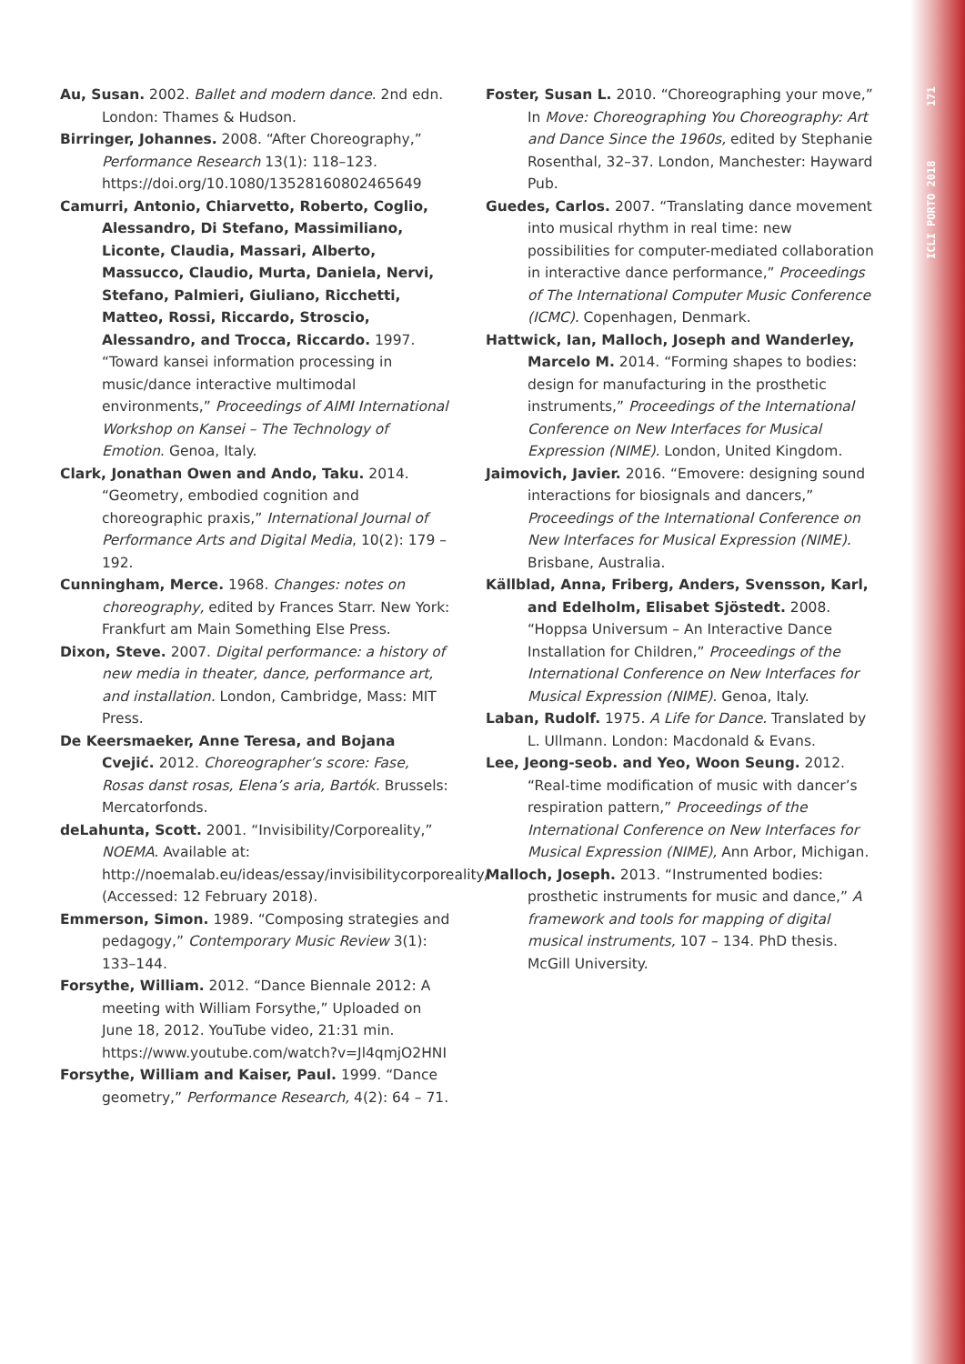ICLI PORTO 2018 171
Au, Susan. 2002. Ballet and modern dance. 2nd edn. London: Thames & Hudson.
Birringer, Johannes. 2008. “After Choreography,” Performance Research 13(1): 118–123. https://doi.org/10.1080/13528160802465649
Camurri, Antonio, Chiarvetto, Roberto, Coglio, Alessandro, Di Stefano, Massimiliano, Liconte, Claudia, Massari, Alberto, Massucco, Claudio, Murta, Daniela, Nervi, Stefano, Palmieri, Giuliano, Ricchetti, Matteo, Rossi, Riccardo, Stroscio, Alessandro, and Trocca, Riccardo. 1997. “Toward kansei information processing in music/dance interactive multimodal environments,” Proceedings of AIMI International Workshop on Kansei – The Technology of Emotion. Genoa, Italy.
Clark, Jonathan Owen and Ando, Taku. 2014. “Geometry, embodied cognition and choreographic praxis,” International Journal of Performance Arts and Digital Media, 10(2): 179 – 192.
Cunningham, Merce. 1968. Changes: notes on choreography, edited by Frances Starr. New York: Frankfurt am Main Something Else Press.
Dixon, Steve. 2007. Digital performance: a history of new media in theater, dance, performance art, and installation. London, Cambridge, Mass: MIT Press.
De Keersmaeker, Anne Teresa, and Bojana Cvejić. 2012. Choreographer’s score: Fase, Rosas danst rosas, Elena’s aria, Bartók. Brussels: Mercatorfonds.
deLahunta, Scott. 2001. “Invisibility/Corporeality,” NOEMA. Available at: http://noemalab.eu/ideas/essay/invisibilitycorporeality/ (Accessed: 12 February 2018).
Emmerson, Simon. 1989. “Composing strategies and pedagogy,” Contemporary Music Review 3(1): 133–144.
Forsythe, William. 2012. “Dance Biennale 2012: A meeting with William Forsythe,” Uploaded on June 18, 2012. YouTube video, 21:31 min. https://www.youtube.com/watch?v=Jl4qmjO2HNI
Forsythe, William and Kaiser, Paul. 1999. “Dance geometry,” Performance Research, 4(2): 64 – 71.
Foster, Susan L. 2010. “Choreographing your move,” In Move: Choreographing You Choreography: Art and Dance Since the 1960s, edited by Stephanie Rosenthal, 32–37. London, Manchester: Hayward Pub.
Guedes, Carlos. 2007. “Translating dance movement into musical rhythm in real time: new possibilities for computer-mediated collaboration in interactive dance performance,” Proceedings of The International Computer Music Conference (ICMC). Copenhagen, Denmark.
Hattwick, Ian, Malloch, Joseph and Wanderley, Marcelo M. 2014. “Forming shapes to bodies: design for manufacturing in the prosthetic instruments,” Proceedings of the International Conference on New Interfaces for Musical Expression (NIME). London, United Kingdom.
Jaimovich, Javier. 2016. “Emovere: designing sound interactions for biosignals and dancers,” Proceedings of the International Conference on New Interfaces for Musical Expression (NIME). Brisbane, Australia.
Källblad, Anna, Friberg, Anders, Svensson, Karl, and Edelholm, Elisabet Sjöstedt. 2008. “Hoppsa Universum – An Interactive Dance Installation for Children,” Proceedings of the International Conference on New Interfaces for Musical Expression (NIME). Genoa, Italy.
Laban, Rudolf. 1975. A Life for Dance. Translated by L. Ullmann. London: Macdonald & Evans.
Lee, Jeong-seob. and Yeo, Woon Seung. 2012. “Real-time modification of music with dancer’s respiration pattern,” Proceedings of the International Conference on New Interfaces for Musical Expression (NIME), Ann Arbor, Michigan.
Malloch, Joseph. 2013. “Instrumented bodies: prosthetic instruments for music and dance,” A framework and tools for mapping of digital musical instruments, 107 – 134. PhD thesis. McGill University.